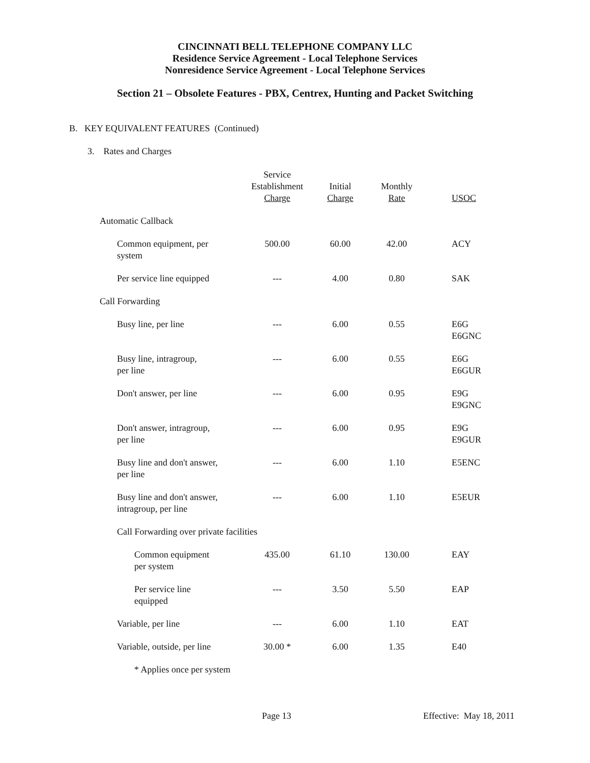CINCINNATI BELL TELEPHONE COMPANY LLC
Residence Service Agreement - Local Telephone Services
Nonresidence Service Agreement - Local Telephone Services
Section 21 – Obsolete Features - PBX, Centrex, Hunting and Packet Switching
B. KEY EQUIVALENT FEATURES (Continued)
3. Rates and Charges
| | Service Establishment Charge | Initial Charge | Monthly Rate | USOC |
| --- | --- | --- | --- | --- |
| Automatic Callback | | | | |
| Common equipment, per system | 500.00 | 60.00 | 42.00 | ACY |
| Per service line equipped | --- | 4.00 | 0.80 | SAK |
| Call Forwarding | | | | |
| Busy line, per line | --- | 6.00 | 0.55 | E6G E6GNC |
| Busy line, intragroup, per line | --- | 6.00 | 0.55 | E6G E6GUR |
| Don't answer, per line | --- | 6.00 | 0.95 | E9G E9GNC |
| Don't answer, intragroup, per line | --- | 6.00 | 0.95 | E9G E9GUR |
| Busy line and don't answer, per line | --- | 6.00 | 1.10 | E5ENC |
| Busy line and don't answer, intragroup, per line | --- | 6.00 | 1.10 | E5EUR |
| Call Forwarding over private facilities | | | | |
| Common equipment per system | 435.00 | 61.10 | 130.00 | EAY |
| Per service line equipped | --- | 3.50 | 5.50 | EAP |
| Variable, per line | --- | 6.00 | 1.10 | EAT |
| Variable, outside, per line | 30.00 * | 6.00 | 1.35 | E40 |
| * Applies once per system | | | | |
Page 13 Effective: May 18, 2011